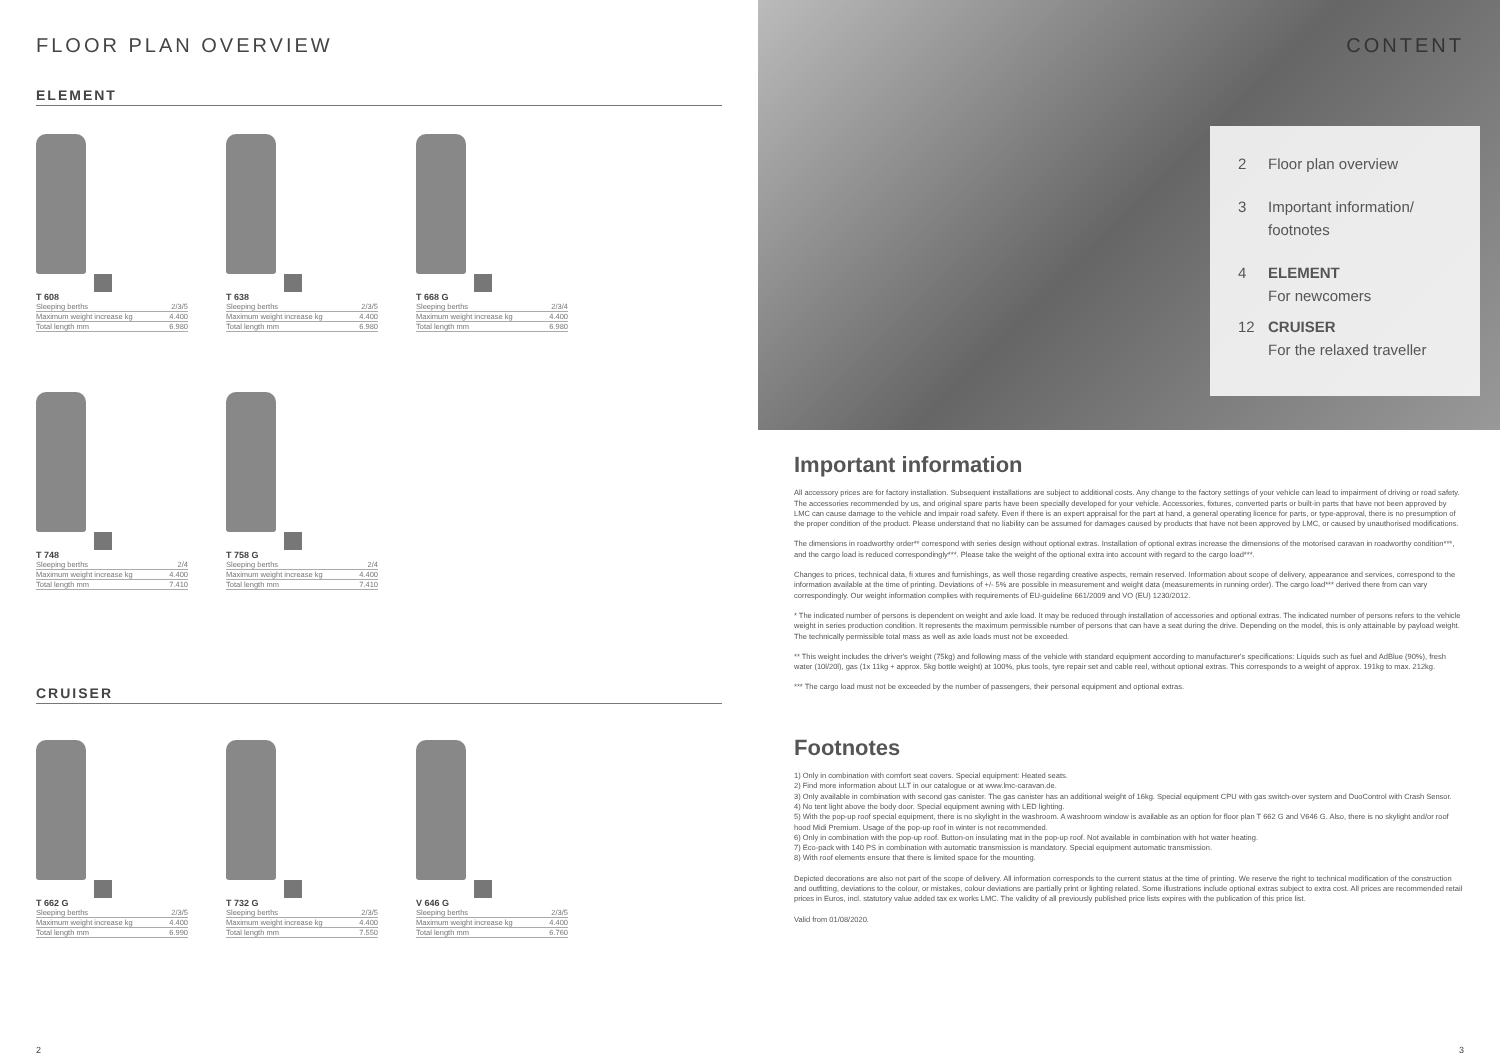FLOOR PLAN OVERVIEW
ELEMENT
T 608
| Sleeping berths | 2/3/5 |
| Maximum weight increase kg | 4.400 |
| Total length mm | 6.980 |
T 638
| Sleeping berths | 2/3/5 |
| Maximum weight increase kg | 4.400 |
| Total length mm | 6.980 |
T 668 G
| Sleeping berths | 2/3/4 |
| Maximum weight increase kg | 4.400 |
| Total length mm | 6.980 |
T 748
| Sleeping berths | 2/4 |
| Maximum weight increase kg | 4.400 |
| Total length mm | 7.410 |
T 758 G
| Sleeping berths | 2/4 |
| Maximum weight increase kg | 4.400 |
| Total length mm | 7.410 |
CRUISER
T 662 G
| Sleeping berths | 2/3/5 |
| Maximum weight increase kg | 4.400 |
| Total length mm | 6.990 |
T 732 G
| Sleeping berths | 2/3/5 |
| Maximum weight increase kg | 4.400 |
| Total length mm | 7.550 |
V 646 G
| Sleeping berths | 2/3/5 |
| Maximum weight increase kg | 4.400 |
| Total length mm | 6.760 |
2
CONTENT
2 Floor plan overview
3 Important information/
footnotes
4 ELEMENT
For newcomers
12 CRUISER
For the relaxed traveller
Important information
All accessory prices are for factory installation. Subsequent installations are subject to additional costs. Any change to the factory settings of your vehicle can lead to impairment of driving or road safety. The accessories recommended by us, and original spare parts have been specially developed for your vehicle. Accessories, fixtures, converted parts or built-in parts that have not been approved by LMC can cause damage to the vehicle and impair road safety. Even if there is an expert appraisal for the part at hand, a general operating licence for parts, or type-approval, there is no presumption of the proper condition of the product. Please understand that no liability can be assumed for damages caused by products that have not been approved by LMC, or caused by unauthorised modifications.
The dimensions in roadworthy order** correspond with series design without optional extras. Installation of optional extras increase the dimensions of the motorised caravan in roadworthy condition***, and the cargo load is reduced correspondingly***. Please take the weight of the optional extra into account with regard to the cargo load***.
Changes to prices, technical data, fi xtures and furnishings, as well those regarding creative aspects, remain reserved. Information about scope of delivery, appearance and services, correspond to the information available at the time of printing. Deviations of +/- 5% are possible in measurement and weight data (measurements in running order). The cargo load*** derived there from can vary correspondingly. Our weight information complies with requirements of EU-guideline 661/2009 and VO (EU) 1230/2012.
* The indicated number of persons is dependent on weight and axle load. It may be reduced through installation of accessories and optional extras. The indicated number of persons refers to the vehicle weight in series production condition. It represents the maximum permissible number of persons that can have a seat during the drive. Depending on the model, this is only attainable by payload weight. The technically permissible total mass as well as axle loads must not be exceeded.
** This weight includes the driver's weight (75kg) and following mass of the vehicle with standard equipment according to manufacturer's specifications: Liquids such as fuel and AdBlue (90%), fresh water (10l/20l), gas (1x 11kg + approx. 5kg bottle weight) at 100%, plus tools, tyre repair set and cable reel, without optional extras. This corresponds to a weight of approx. 191kg to max. 212kg.
*** The cargo load must not be exceeded by the number of passengers, their personal equipment and optional extras.
Footnotes
1) Only in combination with comfort seat covers. Special equipment: Heated seats.
2) Find more information about LLT in our catalogue or at www.lmc-caravan.de.
3) Only available in combination with second gas canister. The gas canister has an additional weight of 16kg. Special equipment CPU with gas switch-over system and DuoControl with Crash Sensor.
4) No tent light above the body door. Special equipment awning with LED lighting.
5) With the pop-up roof special equipment, there is no skylight in the washroom. A washroom window is available as an option for floor plan T 662 G and V646 G. Also, there is no skylight and/or roof hood Midi Premium. Usage of the pop-up roof in winter is not recommended.
6) Only in combination with the pop-up roof. Button-on insulating mat in the pop-up roof. Not available in combination with hot water heating.
7) Eco-pack with 140 PS in combination with automatic transmission is mandatory. Special equipment automatic transmission.
8) With roof elements ensure that there is limited space for the mounting.
Depicted decorations are also not part of the scope of delivery. All information corresponds to the current status at the time of printing. We reserve the right to technical modification of the construction and outfitting, deviations to the colour, or mistakes, colour deviations are partially print or lighting related. Some illustrations include optional extras subject to extra cost. All prices are recommended retail prices in Euros, incl. statutory value added tax ex works LMC. The validity of all previously published price lists expires with the publication of this price list.
Valid from 01/08/2020.
3